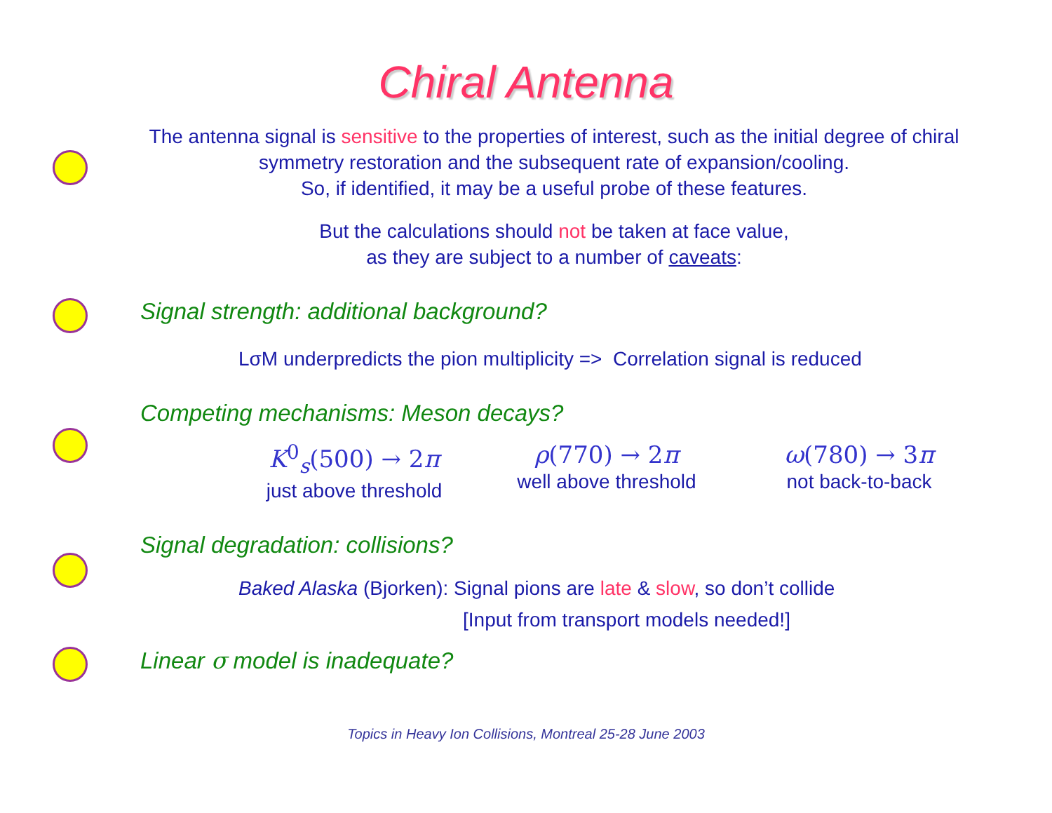Chiral Antenna
The antenna signal is sensitive to the properties of interest, such as the initial degree of chiral symmetry restoration and the subsequent rate of expansion/cooling.
So, if identified, it may be a useful probe of these features.
But the calculations should not be taken at face value,
as they are subject to a number of caveats:
Signal strength: additional background?
LσM underpredicts the pion multiplicity => Correlation signal is reduced
Competing mechanisms: Meson decays?
K<sup>0</sup><sub>s</sub>(500) → 2π
just above threshold
ρ(770) → 2π
well above threshold
ω(780) → 3π
not back-to-back
Signal degradation: collisions?
Baked Alaska (Bjorken): Signal pions are late & slow, so don’t collide
[Input from transport models needed!]
Linear σ model is inadequate?
Topics in Heavy Ion Collisions, Montreal 25-28 June 2003